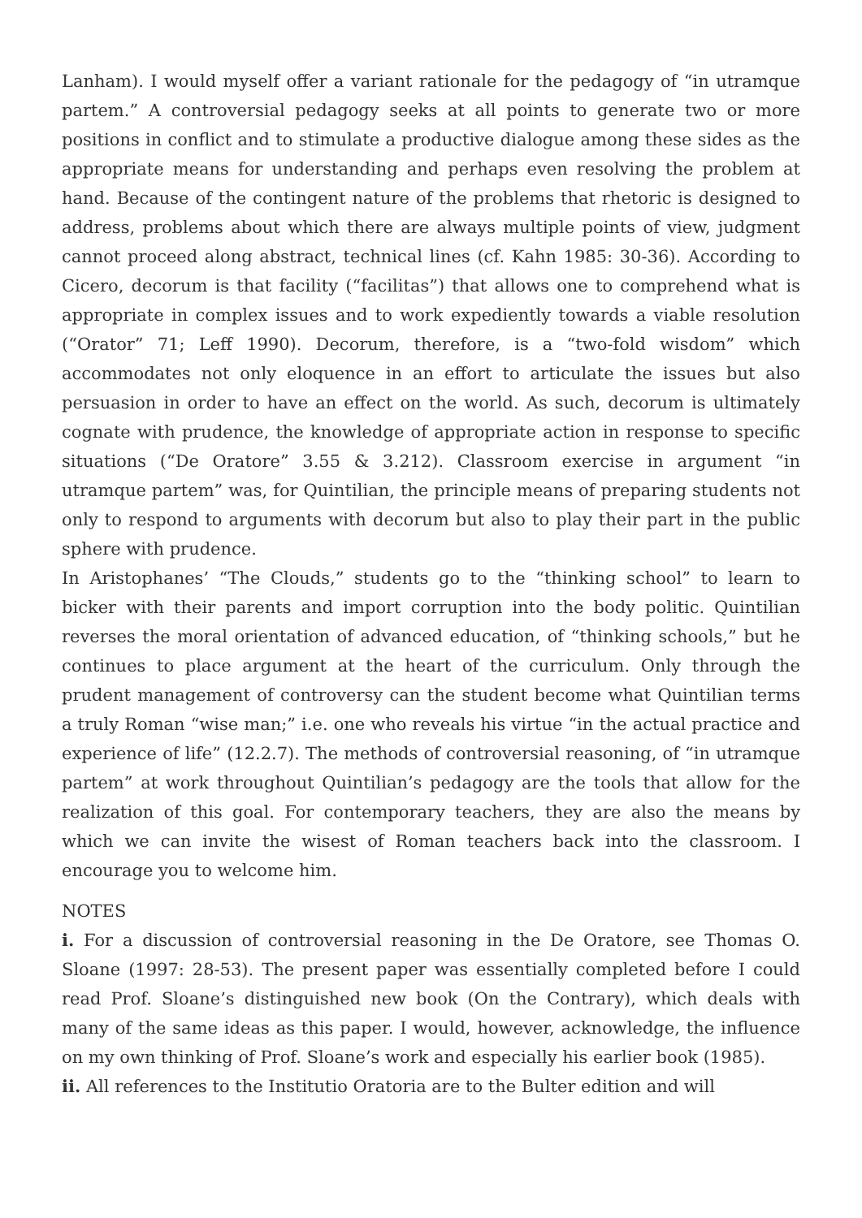Lanham). I would myself offer a variant rationale for the pedagogy of “in utramque partem.” A controversial pedagogy seeks at all points to generate two or more positions in conflict and to stimulate a productive dialogue among these sides as the appropriate means for understanding and perhaps even resolving the problem at hand. Because of the contingent nature of the problems that rhetoric is designed to address, problems about which there are always multiple points of view, judgment cannot proceed along abstract, technical lines (cf. Kahn 1985: 30-36). According to Cicero, decorum is that facility (“facilitas”) that allows one to comprehend what is appropriate in complex issues and to work expediently towards a viable resolution (“Orator” 71; Leff 1990). Decorum, therefore, is a “two-fold wisdom” which accommodates not only eloquence in an effort to articulate the issues but also persuasion in order to have an effect on the world. As such, decorum is ultimately cognate with prudence, the knowledge of appropriate action in response to specific situations (“De Oratore” 3.55 & 3.212). Classroom exercise in argument “in utramque partem” was, for Quintilian, the principle means of preparing students not only to respond to arguments with decorum but also to play their part in the public sphere with prudence.
In Aristophanes’ “The Clouds,” students go to the “thinking school” to learn to bicker with their parents and import corruption into the body politic. Quintilian reverses the moral orientation of advanced education, of “thinking schools,” but he continues to place argument at the heart of the curriculum. Only through the prudent management of controversy can the student become what Quintilian terms a truly Roman “wise man;” i.e. one who reveals his virtue “in the actual practice and experience of life” (12.2.7). The methods of controversial reasoning, of “in utramque partem” at work throughout Quintilian’s pedagogy are the tools that allow for the realization of this goal. For contemporary teachers, they are also the means by which we can invite the wisest of Roman teachers back into the classroom. I encourage you to welcome him.
NOTES
i. For a discussion of controversial reasoning in the De Oratore, see Thomas O. Sloane (1997: 28-53). The present paper was essentially completed before I could read Prof. Sloane’s distinguished new book (On the Contrary), which deals with many of the same ideas as this paper. I would, however, acknowledge, the influence on my own thinking of Prof. Sloane’s work and especially his earlier book (1985).
ii. All references to the Institutio Oratoria are to the Bulter edition and will